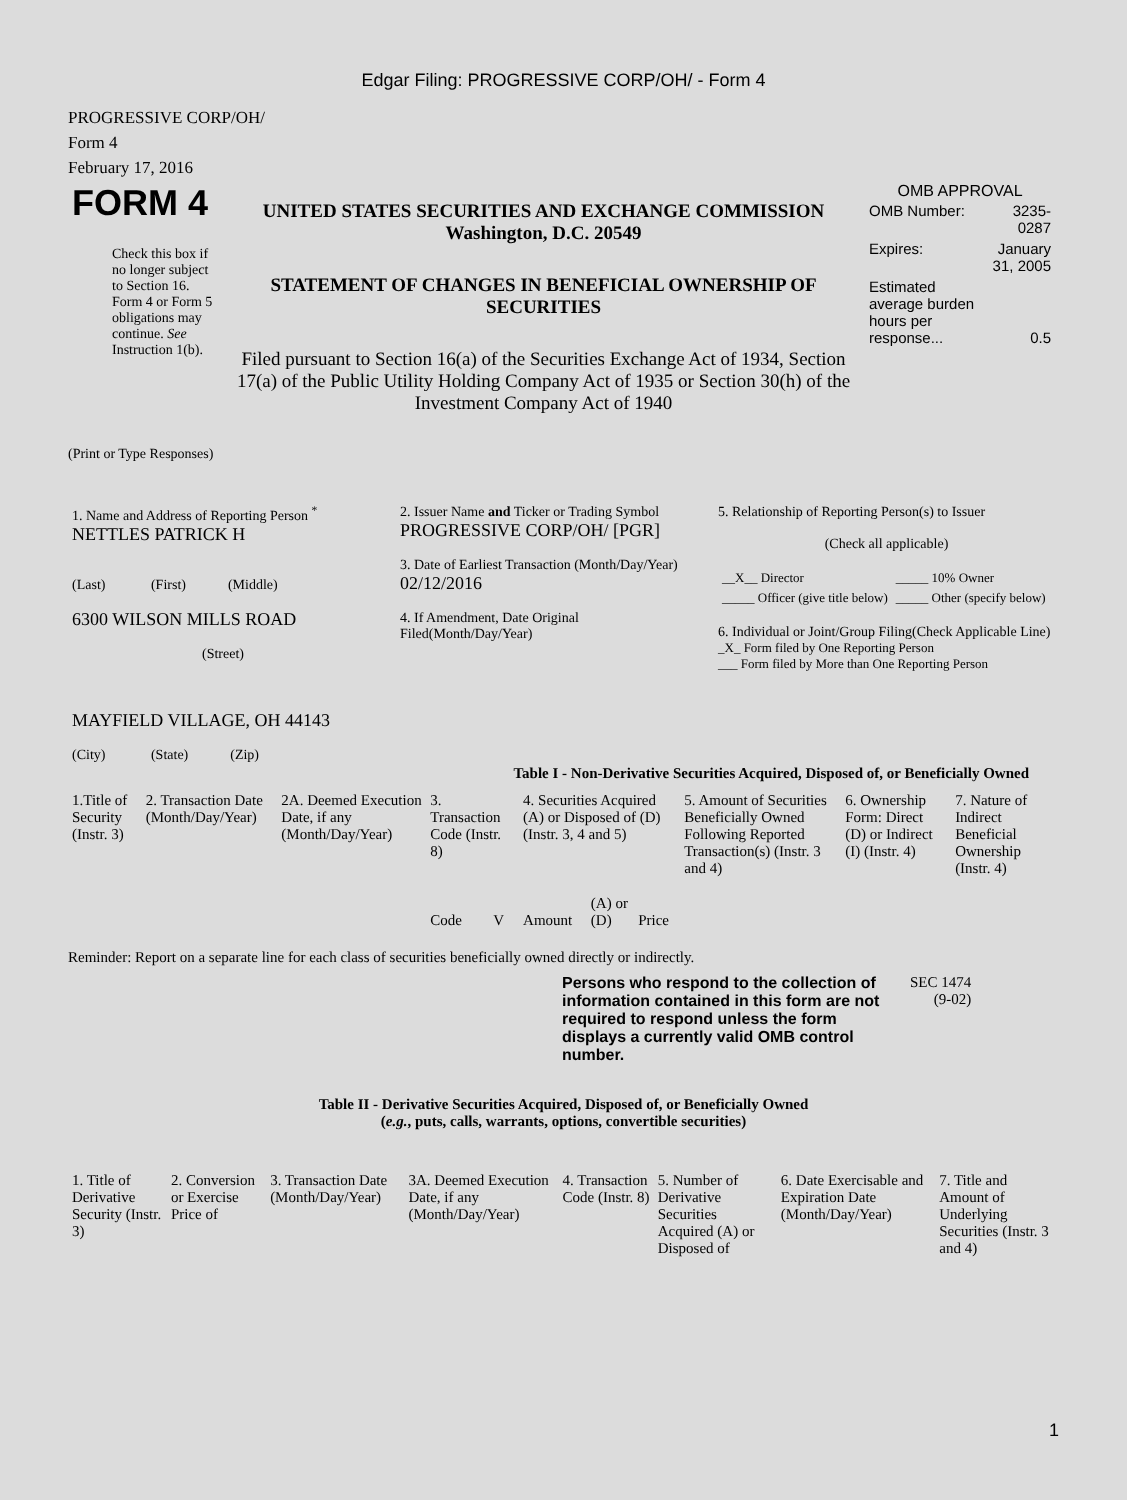Edgar Filing: PROGRESSIVE CORP/OH/ - Form 4
PROGRESSIVE CORP/OH/
Form 4
February 17, 2016
| FORM 4 Check this box if no longer subject to Section 16. Form 4 or Form 5 obligations may continue. See Instruction 1(b). | UNITED STATES SECURITIES AND EXCHANGE COMMISSION Washington, D.C. 20549 STATEMENT OF CHANGES IN BENEFICIAL OWNERSHIP OF SECURITIES Filed pursuant to Section 16(a) of the Securities Exchange Act of 1934, Section 17(a) of the Public Utility Holding Company Act of 1935 or Section 30(h) of the Investment Company Act of 1940 | OMB APPROVAL / OMB Number: / 3235-0287 / / Expires: / January 31, 2005 / / Estimated average burden hours per response... / 0.5 / |
(Print or Type Responses)
| 1. Name and Address of Reporting Person <sup>*</sup> NETTLES PATRICK H (Last) (First) (Middle) 6300 WILSON MILLS ROAD (Street) MAYFIELD VILLAGE, OH 44143 (City) (State) (Zip) | 2. Issuer Name and Ticker or Trading Symbol PROGRESSIVE CORP/OH/ [PGR] 3. Date of Earliest Transaction (Month/Day/Year) 02/12/2016 4. If Amendment, Date Original Filed(Month/Day/Year) | 5. Relationship of Reporting Person(s) to Issuer (Check all applicable) / __X__ Director / _____ 10% Owner / / _____ Officer (give title below) / _____ Other (specify below) / 6. Individual or Joint/Group Filing(Check Applicable Line) _X_ Form filed by One Reporting Person ___ Form filed by More than One Reporting Person |
Table I - Non-Derivative Securities Acquired, Disposed of, or Beneficially Owned
| 1.Title of Security (Instr. 3) | 2. Transaction Date (Month/Day/Year) | 2A. Deemed Execution Date, if any (Month/Day/Year) | 3. Transaction Code (Instr. 8) | | 4. Securities Acquired (A) or Disposed of (D) (Instr. 3, 4 and 5) | | | 5. Amount of Securities Beneficially Owned Following Reported Transaction(s) (Instr. 3 and 4) | 6. Ownership Form: Direct (D) or Indirect (I) (Instr. 4) | 7. Nature of Indirect Beneficial Ownership (Instr. 4) |
| --- | --- | --- | --- | --- | --- | --- | --- | --- | --- | --- |
| | | | Code | V | Amount | (A) or (D) | Price | | | |
Reminder: Report on a separate line for each class of securities beneficially owned directly or indirectly.
| Persons who respond to the collection of information contained in this form are not required to respond unless the form displays a currently valid OMB control number. | SEC 1474 (9-02) |
Table II - Derivative Securities Acquired, Disposed of, or Beneficially Owned
(e.g., puts, calls, warrants, options, convertible securities)
| 1. Title of Derivative Security (Instr. 3) | 2. Conversion or Exercise Price of | 3. Transaction Date (Month/Day/Year) | 3A. Deemed Execution Date, if any (Month/Day/Year) | 4. Transaction Code (Instr. 8) | 5. Number of Derivative Securities Acquired (A) or Disposed of | 6. Date Exercisable and Expiration Date (Month/Day/Year) | 7. Title and Amount of Underlying Securities (Instr. 3 and 4) |
1